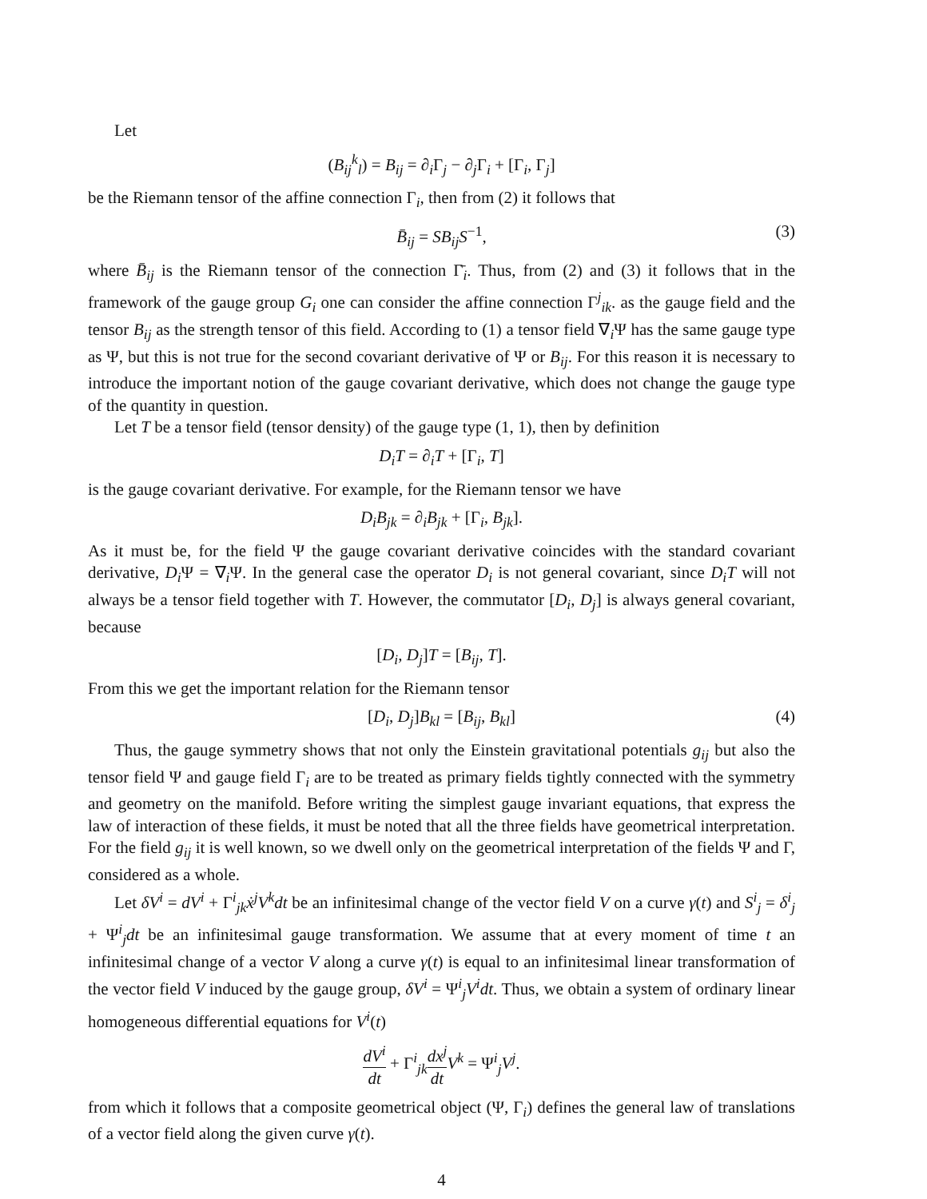Let
(B<sub>ij</sub><sup>k</sup><sub>l</sub>) = B<sub>ij</sub> = ∂<sub>i</sub>Γ<sub>j</sub> − ∂<sub>j</sub>Γ<sub>i</sub> + [Γ<sub>i</sub>, Γ<sub>j</sub>]
be the Riemann tensor of the affine connection Γ<sub>i</sub>, then from (2) it follows that
B̄<sub>ij</sub> = SB<sub>ij</sub>S<sup>−1</sup>, (3)
where B̄<sub>ij</sub> is the Riemann tensor of the connection Γ̄<sub>i</sub>. Thus, from (2) and (3) it follows that in the framework of the gauge group G<sub>i</sub> one can consider the affine connection Γ<sup>j</sup><sub>ik</sub>. as the gauge field and the tensor B<sub>ij</sub> as the strength tensor of this field. According to (1) a tensor field ∇<sub>i</sub>Ψ has the same gauge type as Ψ, but this is not true for the second covariant derivative of Ψ or B<sub>ij</sub>. For this reason it is necessary to introduce the important notion of the gauge covariant derivative, which does not change the gauge type of the quantity in question.
Let T be a tensor field (tensor density) of the gauge type (1, 1), then by definition
D<sub>i</sub>T = ∂<sub>i</sub>T + [Γ<sub>i</sub>, T]
is the gauge covariant derivative. For example, for the Riemann tensor we have
D<sub>i</sub>B<sub>jk</sub> = ∂<sub>i</sub>B<sub>jk</sub> + [Γ<sub>i</sub>, B<sub>jk</sub>].
As it must be, for the field Ψ the gauge covariant derivative coincides with the standard covariant derivative, D<sub>i</sub>Ψ = ∇<sub>i</sub>Ψ. In the general case the operator D<sub>i</sub> is not general covariant, since D<sub>i</sub>T will not always be a tensor field together with T. However, the commutator [D<sub>i</sub>, D<sub>j</sub>] is always general covariant, because
[D<sub>i</sub>, D<sub>j</sub>]T = [B<sub>ij</sub>, T].
From this we get the important relation for the Riemann tensor
[D<sub>i</sub>, D<sub>j</sub>]B<sub>kl</sub> = [B<sub>ij</sub>, B<sub>kl</sub>] (4)
Thus, the gauge symmetry shows that not only the Einstein gravitational potentials g<sub>ij</sub> but also the tensor field Ψ and gauge field Γ<sub>i</sub> are to be treated as primary fields tightly connected with the symmetry and geometry on the manifold. Before writing the simplest gauge invariant equations, that express the law of interaction of these fields, it must be noted that all the three fields have geometrical interpretation. For the field g<sub>ij</sub> it is well known, so we dwell only on the geometrical interpretation of the fields Ψ and Γ, considered as a whole.
Let δV<sup>i</sup> = dV<sup>i</sup> + Γ<sup>i</sup><sub>jk</sub>ẋ<sup>j</sup>V<sup>k</sup>dt be an infinitesimal change of the vector field V on a curve γ(t) and S<sup>i</sup><sub>j</sub> = δ<sup>i</sup><sub>j</sub> + Ψ<sup>i</sup><sub>j</sub>dt be an infinitesimal gauge transformation. We assume that at every moment of time t an infinitesimal change of a vector V along a curve γ(t) is equal to an infinitesimal linear transformation of the vector field V induced by the gauge group, δV<sup>i</sup> = Ψ<sup>i</sup><sub>j</sub>V<sup>i</sup>dt. Thus, we obtain a system of ordinary linear homogeneous differential equations for V<sup>i</sup>(t)
dV<sup>i</sup> dt + Γ<sup>i</sup><sub>jk</sub>dx<sup>j</sup> dt V<sup>k</sup> = Ψ<sup>i</sup><sub>j</sub>V<sup>j</sup>.
from which it follows that a composite geometrical object (Ψ, Γ<sub>i</sub>) defines the general law of translations of a vector field along the given curve γ(t).
4